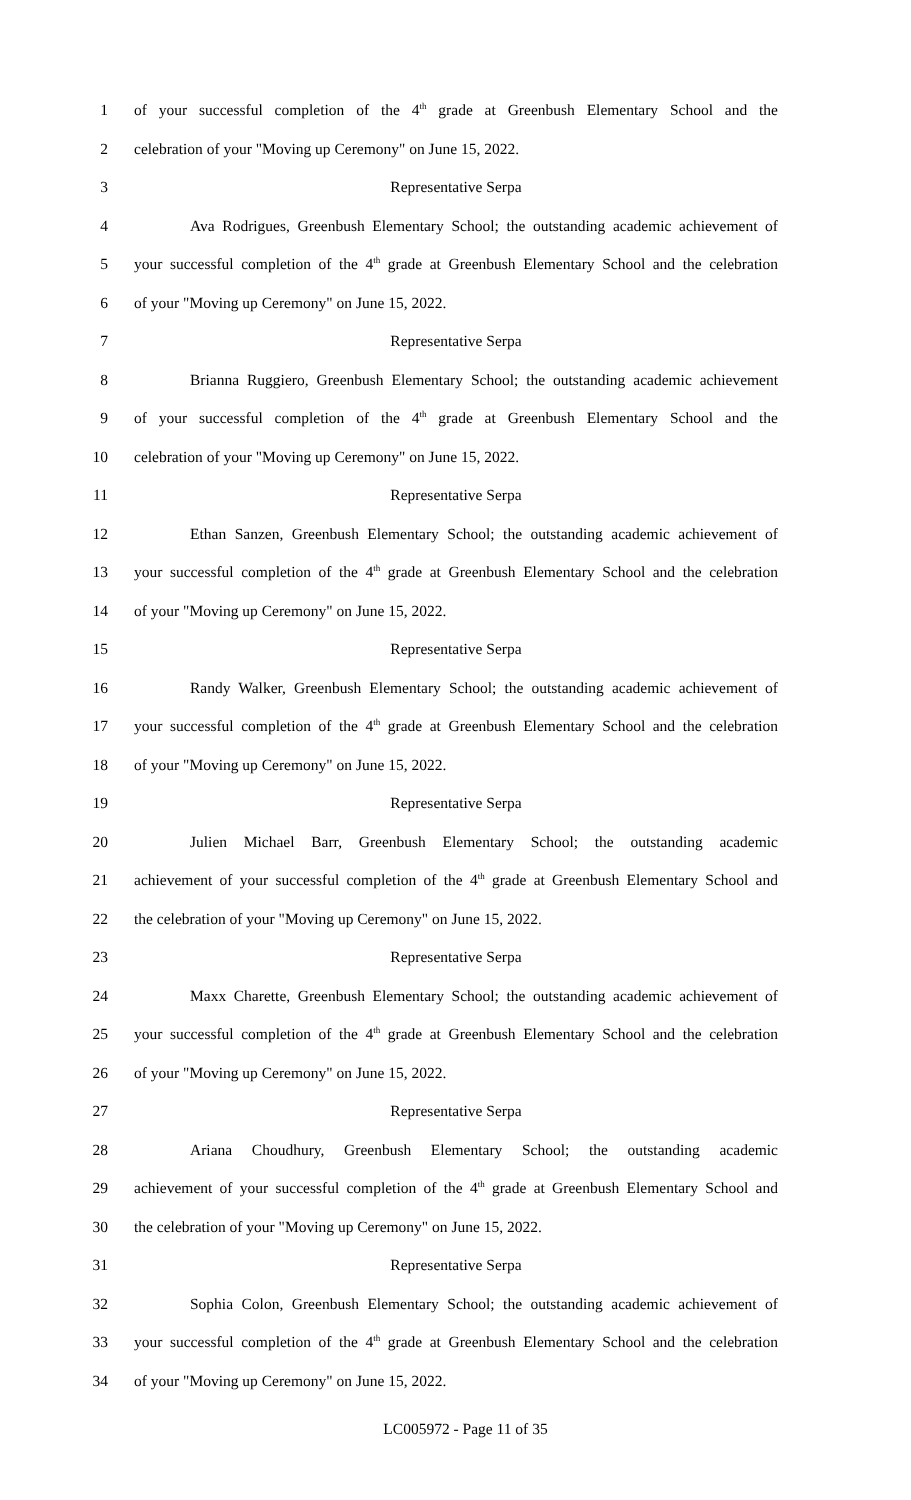1 of your successful completion of the 4<sup>th</sup> grade at Greenbush Elementary School and the
2 celebration of your "Moving up Ceremony" on June 15, 2022.
3 Representative Serpa
4 Ava Rodrigues, Greenbush Elementary School; the outstanding academic achievement of
5 your successful completion of the 4<sup>th</sup> grade at Greenbush Elementary School and the celebration
6 of your "Moving up Ceremony" on June 15, 2022.
7 Representative Serpa
8 Brianna Ruggiero, Greenbush Elementary School; the outstanding academic achievement
9 of your successful completion of the 4<sup>th</sup> grade at Greenbush Elementary School and the
10 celebration of your "Moving up Ceremony" on June 15, 2022.
11 Representative Serpa
12 Ethan Sanzen, Greenbush Elementary School; the outstanding academic achievement of
13 your successful completion of the 4<sup>th</sup> grade at Greenbush Elementary School and the celebration
14 of your "Moving up Ceremony" on June 15, 2022.
15 Representative Serpa
16 Randy Walker, Greenbush Elementary School; the outstanding academic achievement of
17 your successful completion of the 4<sup>th</sup> grade at Greenbush Elementary School and the celebration
18 of your "Moving up Ceremony" on June 15, 2022.
19 Representative Serpa
20 Julien Michael Barr, Greenbush Elementary School; the outstanding academic
21 achievement of your successful completion of the 4<sup>th</sup> grade at Greenbush Elementary School and
22 the celebration of your "Moving up Ceremony" on June 15, 2022.
23 Representative Serpa
24 Maxx Charette, Greenbush Elementary School; the outstanding academic achievement of
25 your successful completion of the 4<sup>th</sup> grade at Greenbush Elementary School and the celebration
26 of your "Moving up Ceremony" on June 15, 2022.
27 Representative Serpa
28 Ariana Choudhury, Greenbush Elementary School; the outstanding academic
29 achievement of your successful completion of the 4<sup>th</sup> grade at Greenbush Elementary School and
30 the celebration of your "Moving up Ceremony" on June 15, 2022.
31 Representative Serpa
32 Sophia Colon, Greenbush Elementary School; the outstanding academic achievement of
33 your successful completion of the 4<sup>th</sup> grade at Greenbush Elementary School and the celebration
34 of your "Moving up Ceremony" on June 15, 2022.
LC005972 - Page 11 of 35